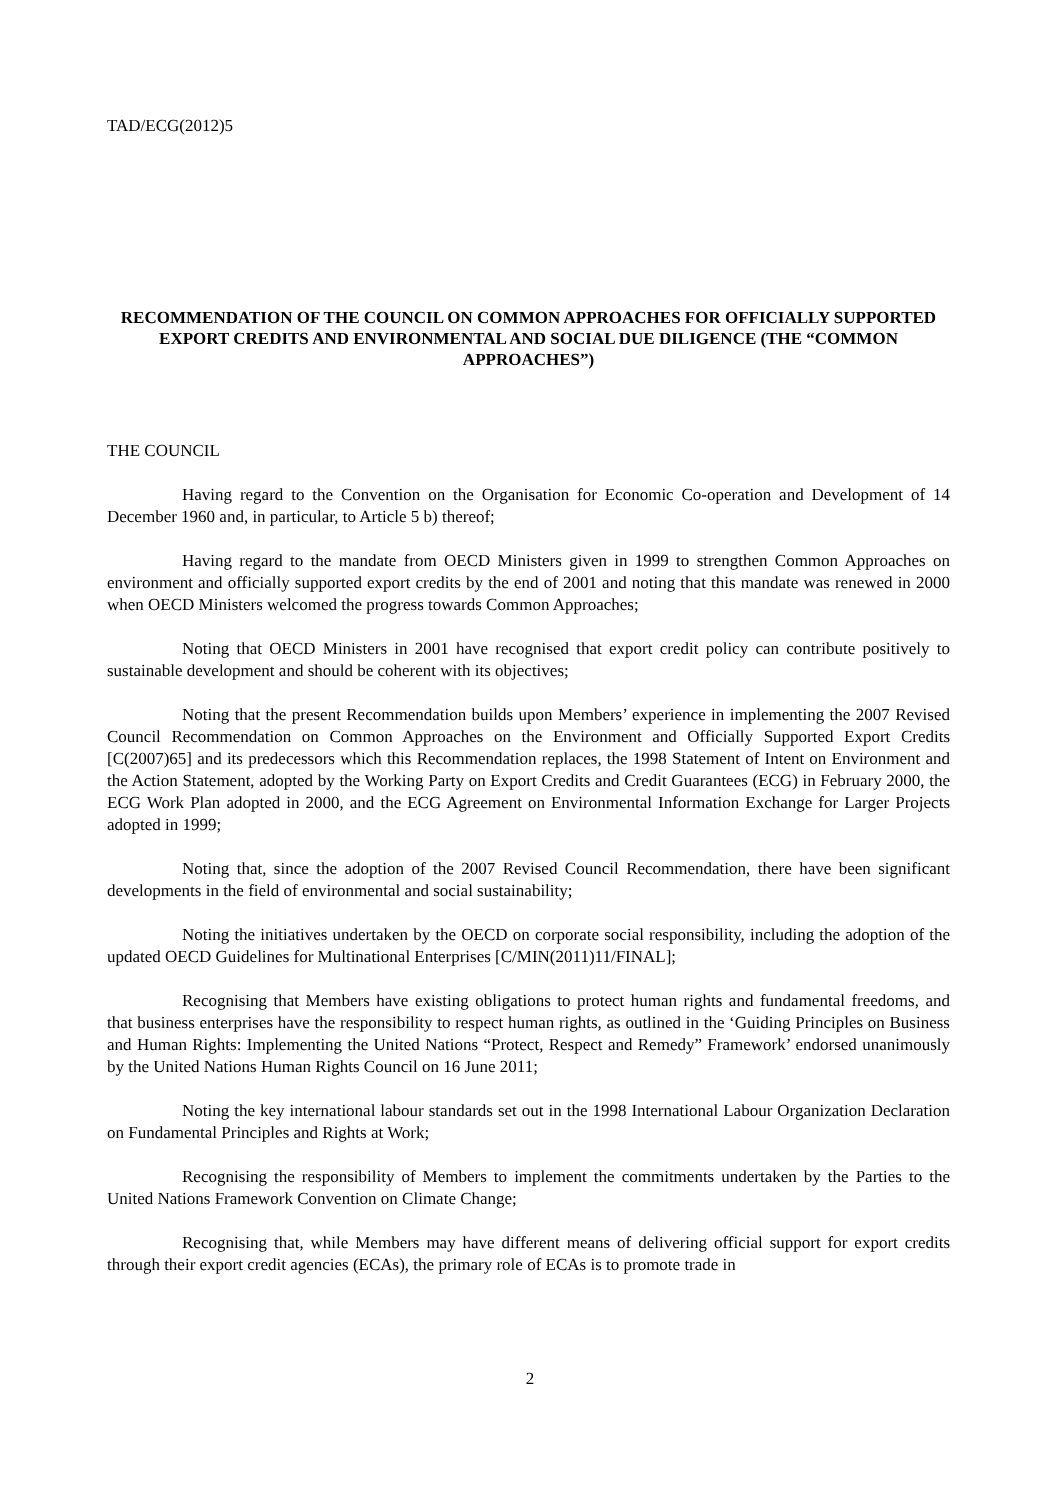TAD/ECG(2012)5
RECOMMENDATION OF THE COUNCIL ON COMMON APPROACHES FOR OFFICIALLY SUPPORTED EXPORT CREDITS AND ENVIRONMENTAL AND SOCIAL DUE DILIGENCE (THE “COMMON APPROACHES”)
THE COUNCIL
Having regard to the Convention on the Organisation for Economic Co-operation and Development of 14 December 1960 and, in particular, to Article 5 b) thereof;
Having regard to the mandate from OECD Ministers given in 1999 to strengthen Common Approaches on environment and officially supported export credits by the end of 2001 and noting that this mandate was renewed in 2000 when OECD Ministers welcomed the progress towards Common Approaches;
Noting that OECD Ministers in 2001 have recognised that export credit policy can contribute positively to sustainable development and should be coherent with its objectives;
Noting that the present Recommendation builds upon Members’ experience in implementing the 2007 Revised Council Recommendation on Common Approaches on the Environment and Officially Supported Export Credits [C(2007)65] and its predecessors which this Recommendation replaces, the 1998 Statement of Intent on Environment and the Action Statement, adopted by the Working Party on Export Credits and Credit Guarantees (ECG) in February 2000, the ECG Work Plan adopted in 2000, and the ECG Agreement on Environmental Information Exchange for Larger Projects adopted in 1999;
Noting that, since the adoption of the 2007 Revised Council Recommendation, there have been significant developments in the field of environmental and social sustainability;
Noting the initiatives undertaken by the OECD on corporate social responsibility, including the adoption of the updated OECD Guidelines for Multinational Enterprises [C/MIN(2011)11/FINAL];
Recognising that Members have existing obligations to protect human rights and fundamental freedoms, and that business enterprises have the responsibility to respect human rights, as outlined in the ‘Guiding Principles on Business and Human Rights: Implementing the United Nations “Protect, Respect and Remedy” Framework’ endorsed unanimously by the United Nations Human Rights Council on 16 June 2011;
Noting the key international labour standards set out in the 1998 International Labour Organization Declaration on Fundamental Principles and Rights at Work;
Recognising the responsibility of Members to implement the commitments undertaken by the Parties to the United Nations Framework Convention on Climate Change;
Recognising that, while Members may have different means of delivering official support for export credits through their export credit agencies (ECAs), the primary role of ECAs is to promote trade in
2